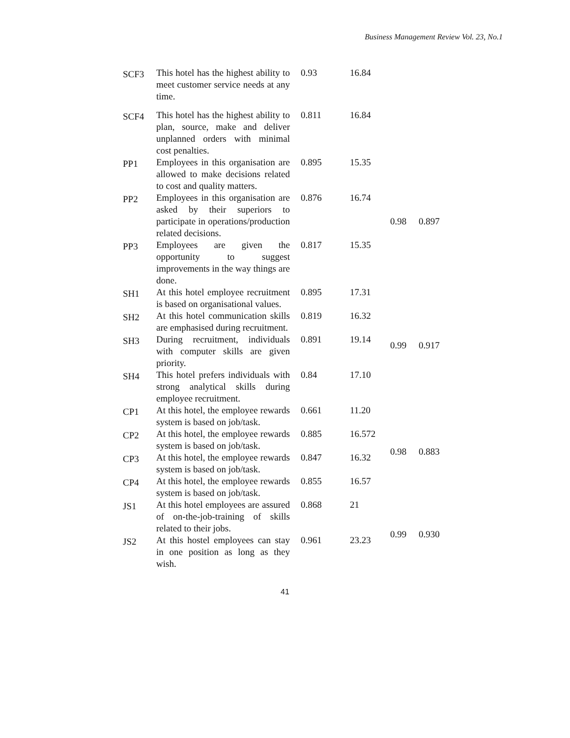Business Management Review Vol. 23, No.1
| SCF3 | This hotel has the highest ability to meet customer service needs at any time. | 0.93 | 16.84 | | |
| SCF4 | This hotel has the highest ability to plan, source, make and deliver unplanned orders with minimal cost penalties. | 0.811 | 16.84 | | |
| PP1 | Employees in this organisation are allowed to make decisions related to cost and quality matters. | 0.895 | 15.35 | 0.98 | 0.897 |
| PP2 | Employees in this organisation are asked by their superiors to participate in operations/production related decisions. | 0.876 | 16.74 | | |
| PP3 | Employees are given the opportunity to suggest improvements in the way things are done. | 0.817 | 15.35 | | |
| SH1 | At this hotel employee recruitment is based on organisational values. | 0.895 | 17.31 | 0.99 | 0.917 |
| SH2 | At this hotel communication skills are emphasised during recruitment. | 0.819 | 16.32 | | |
| SH3 | During recruitment, individuals with computer skills are given priority. | 0.891 | 19.14 | | |
| SH4 | This hotel prefers individuals with strong analytical skills during employee recruitment. | 0.84 | 17.10 | | |
| CP1 | At this hotel, the employee rewards system is based on job/task. | 0.661 | 11.20 | 0.98 | 0.883 |
| CP2 | At this hotel, the employee rewards system is based on job/task. | 0.885 | 16.572 | | |
| CP3 | At this hotel, the employee rewards system is based on job/task. | 0.847 | 16.32 | | |
| CP4 | At this hotel, the employee rewards system is based on job/task. | 0.855 | 16.57 | | |
| JS1 | At this hotel employees are assured of on-the-job-training of skills related to their jobs. | 0.868 | 21 | 0.99 | 0.930 |
| JS2 | At this hostel employees can stay in one position as long as they wish. | 0.961 | 23.23 | | |
41